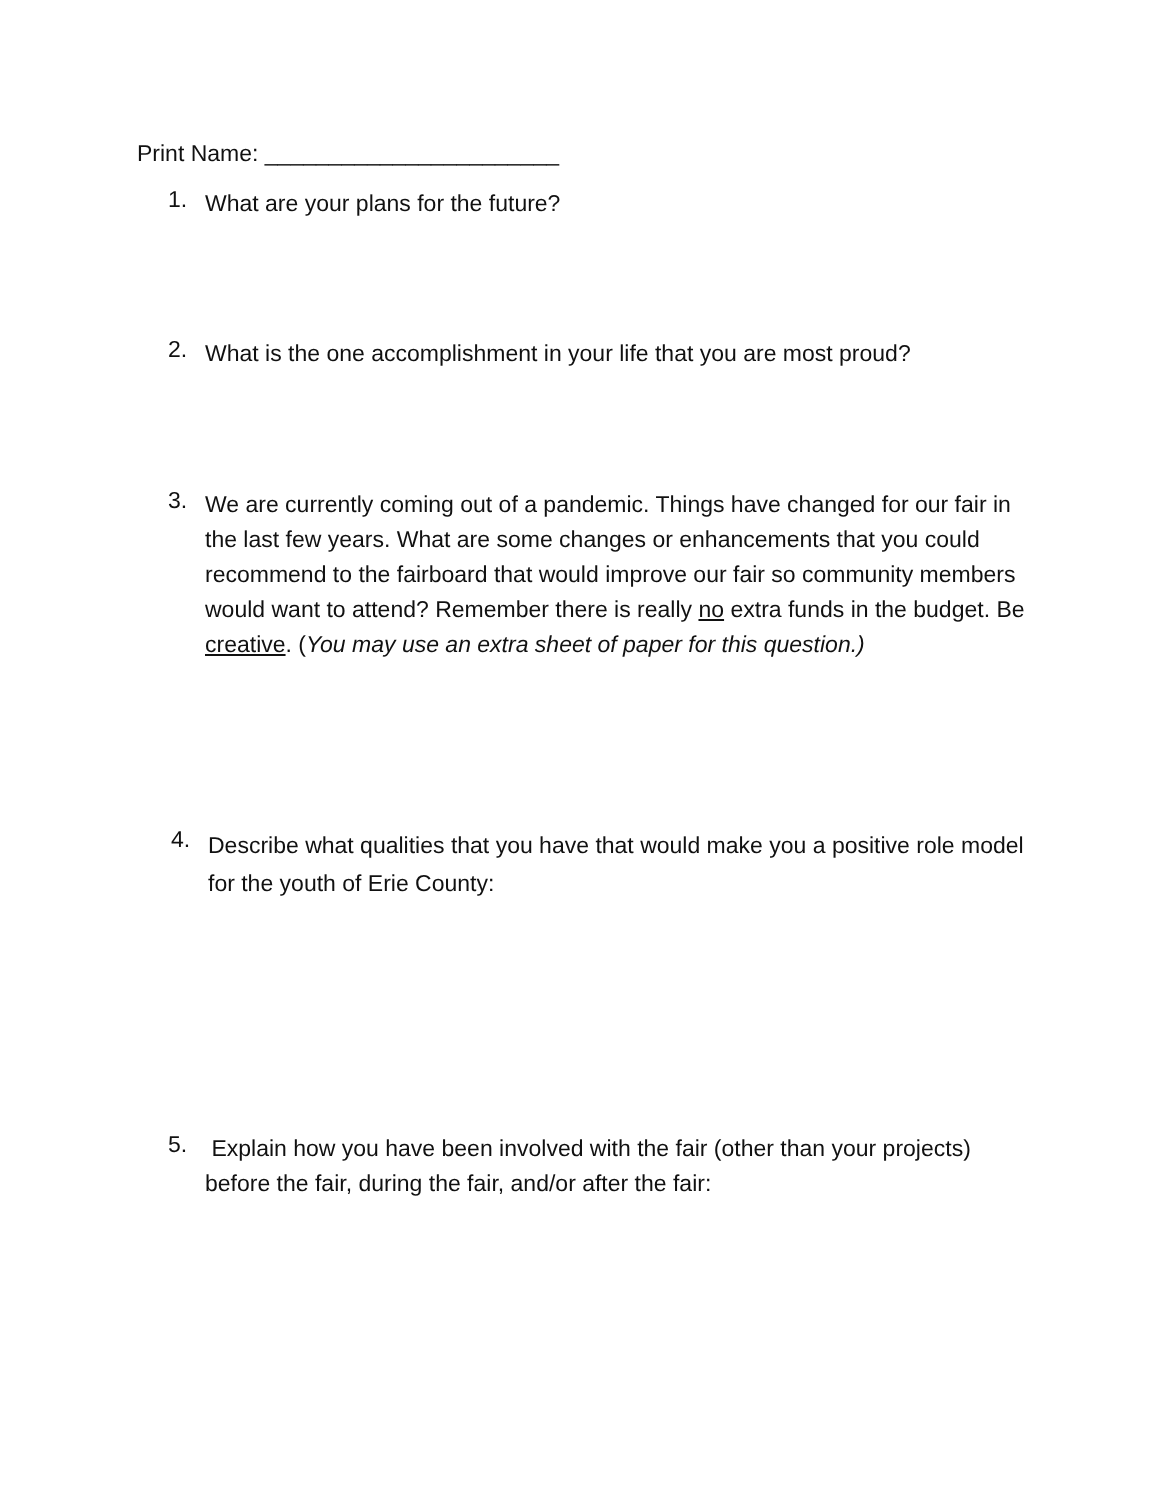Print Name: _______________________
1.
What are your plans for the future?
2.
What is the one accomplishment in your life that you are most proud?
3.
We are currently coming out of a pandemic. Things have changed for our fair in the last few years. What are some changes or enhancements that you could recommend to the fairboard that would improve our fair so community members would want to attend? Remember there is really no extra funds in the budget. Be creative. (You may use an extra sheet of paper for this question.)
4.
Describe what qualities that you have that would make you a positive role model for the youth of Erie County:
5.
Explain how you have been involved with the fair (other than your projects) before the fair, during the fair, and/or after the fair: